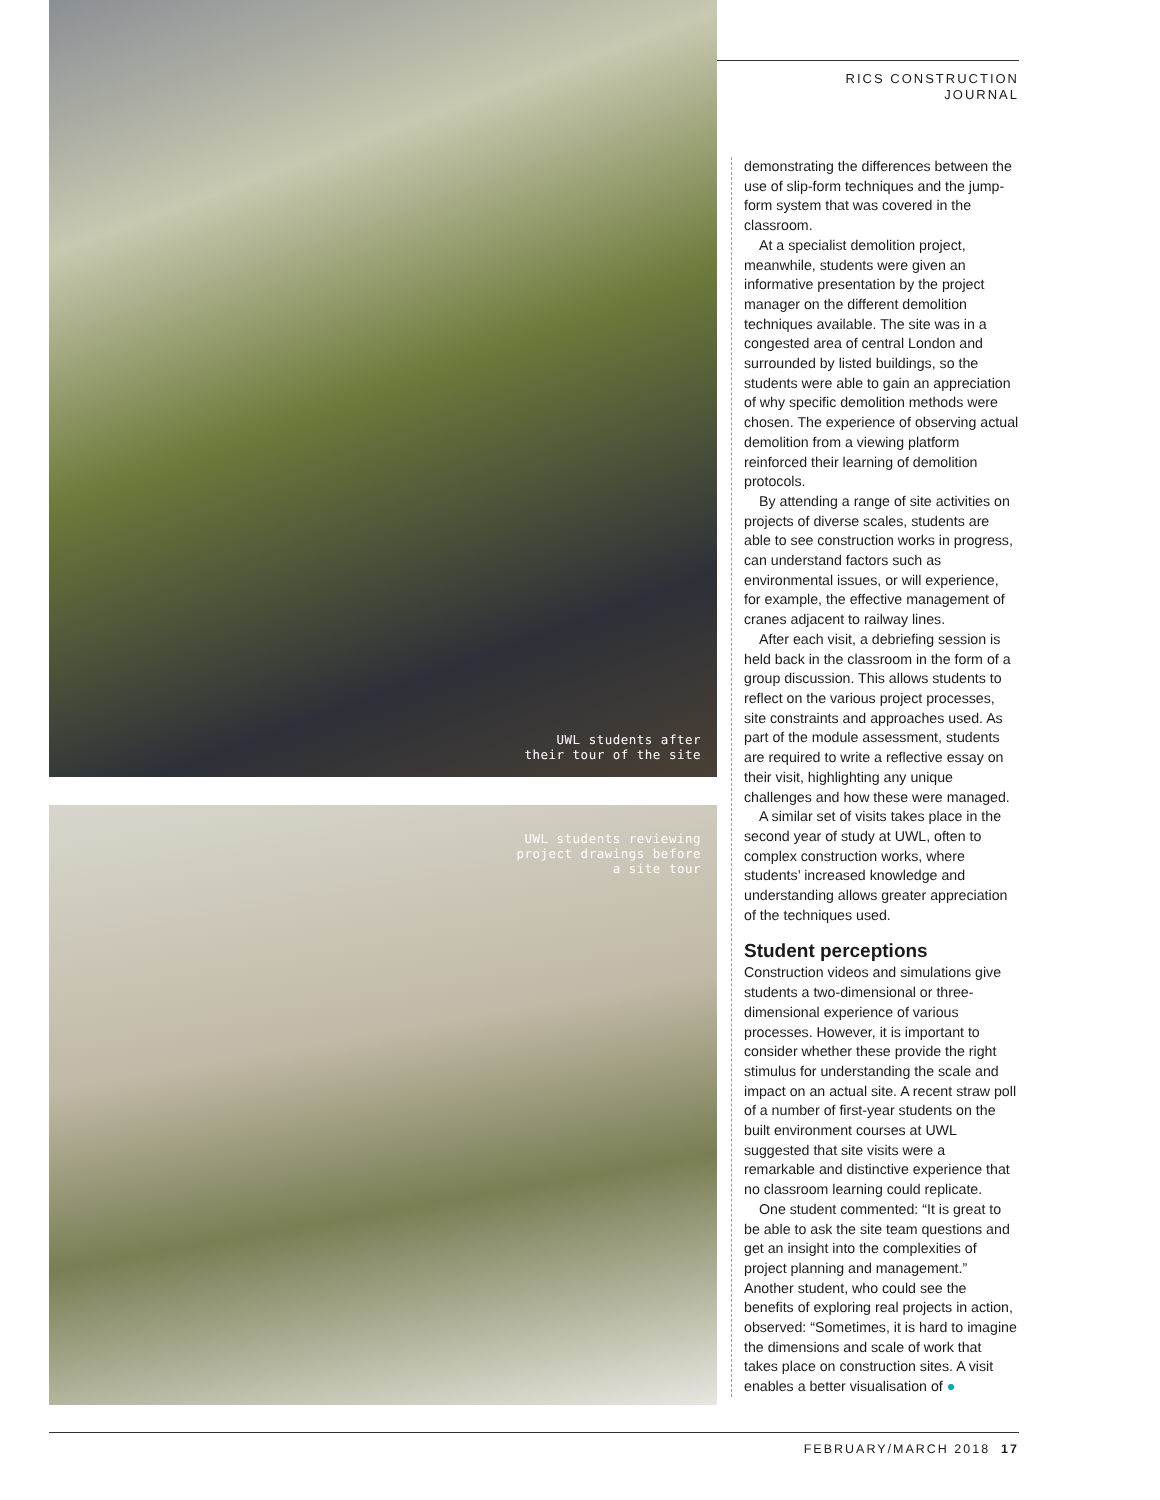UWL students after
their tour of the site
UWL students reviewing
project drawings before
a site tour
RICS CONSTRUCTION
JOURNAL
demonstrating the differences between the use of slip-form techniques and the jump-form system that was covered in the classroom.
At a specialist demolition project, meanwhile, students were given an informative presentation by the project manager on the different demolition techniques available. The site was in a congested area of central London and surrounded by listed buildings, so the students were able to gain an appreciation of why specific demolition methods were chosen. The experience of observing actual demolition from a viewing platform reinforced their learning of demolition protocols.
By attending a range of site activities on projects of diverse scales, students are able to see construction works in progress, can understand factors such as environmental issues, or will experience, for example, the effective management of cranes adjacent to railway lines.
After each visit, a debriefing session is held back in the classroom in the form of a group discussion. This allows students to reflect on the various project processes, site constraints and approaches used. As part of the module assessment, students are required to write a reflective essay on their visit, highlighting any unique challenges and how these were managed.
A similar set of visits takes place in the second year of study at UWL, often to complex construction works, where students’ increased knowledge and understanding allows greater appreciation of the techniques used.
Student perceptions
Construction videos and simulations give students a two-dimensional or three-dimensional experience of various processes. However, it is important to consider whether these provide the right stimulus for understanding the scale and impact on an actual site. A recent straw poll of a number of first-year students on the built environment courses at UWL suggested that site visits were a remarkable and distinctive experience that no classroom learning could replicate.
One student commented: “It is great to be able to ask the site team questions and get an insight into the complexities of project planning and management.” Another student, who could see the benefits of exploring real projects in action, observed: “Sometimes, it is hard to imagine the dimensions and scale of work that takes place on construction sites. A visit enables a better visualisation of ●
FEBRUARY/MARCH 2018 17